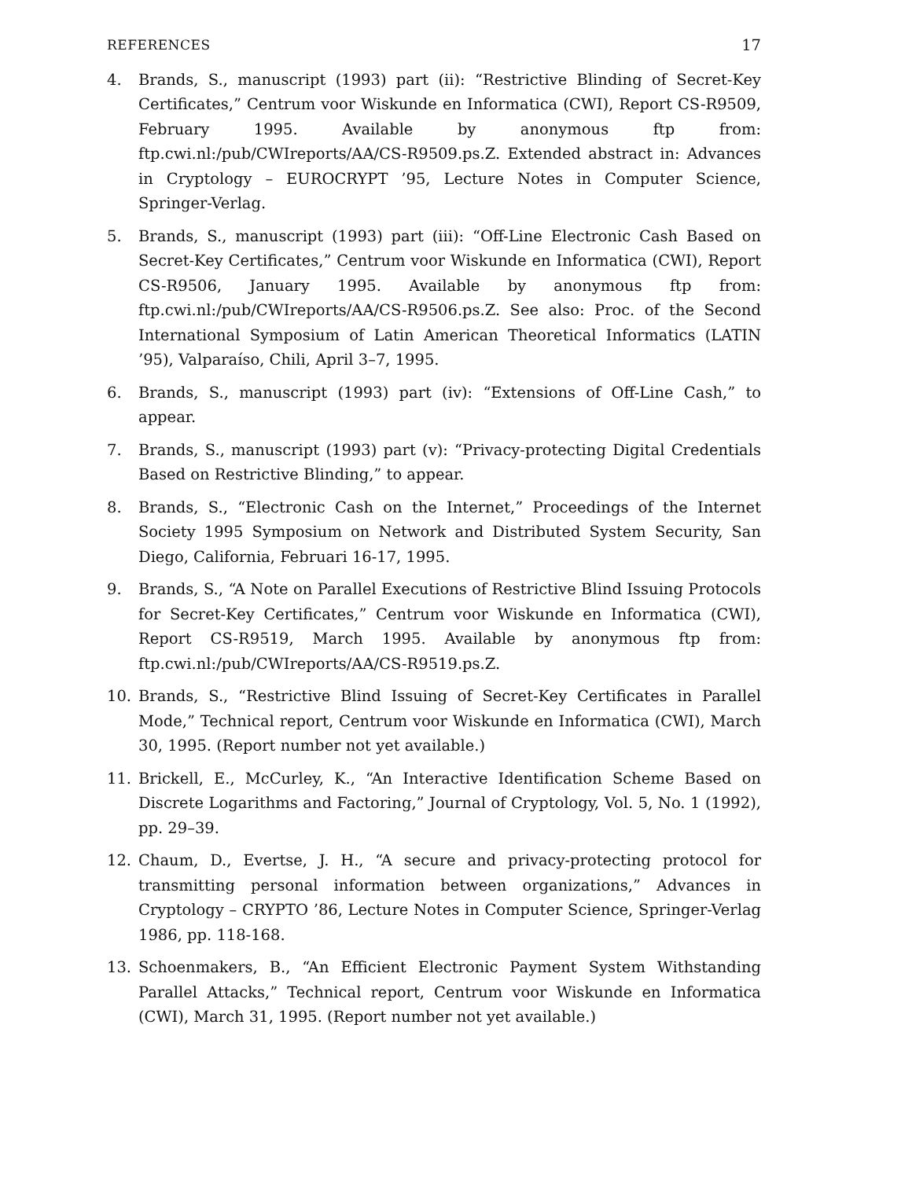REFERENCES 17
4. Brands, S., manuscript (1993) part (ii): “Restrictive Blinding of Secret-Key Certificates,” Centrum voor Wiskunde en Informatica (CWI), Report CS-R9509, February 1995. Available by anonymous ftp from: ftp.cwi.nl:/pub/CWIreports/AA/CS-R9509.ps.Z. Extended abstract in: Advances in Cryptology – EUROCRYPT ’95, Lecture Notes in Computer Science, Springer-Verlag.
5. Brands, S., manuscript (1993) part (iii): “Off-Line Electronic Cash Based on Secret-Key Certificates,” Centrum voor Wiskunde en Informatica (CWI), Report CS-R9506, January 1995. Available by anonymous ftp from: ftp.cwi.nl:/pub/CWIreports/AA/CS-R9506.ps.Z. See also: Proc. of the Second International Symposium of Latin American Theoretical Informatics (LATIN ’95), Valparaíso, Chili, April 3–7, 1995.
6. Brands, S., manuscript (1993) part (iv): “Extensions of Off-Line Cash,” to appear.
7. Brands, S., manuscript (1993) part (v): “Privacy-protecting Digital Credentials Based on Restrictive Blinding,” to appear.
8. Brands, S., “Electronic Cash on the Internet,” Proceedings of the Internet Society 1995 Symposium on Network and Distributed System Security, San Diego, California, Februari 16-17, 1995.
9. Brands, S., “A Note on Parallel Executions of Restrictive Blind Issuing Protocols for Secret-Key Certificates,” Centrum voor Wiskunde en Informatica (CWI), Report CS-R9519, March 1995. Available by anonymous ftp from: ftp.cwi.nl:/pub/CWIreports/AA/CS-R9519.ps.Z.
10. Brands, S., “Restrictive Blind Issuing of Secret-Key Certificates in Parallel Mode,” Technical report, Centrum voor Wiskunde en Informatica (CWI), March 30, 1995. (Report number not yet available.)
11. Brickell, E., McCurley, K., “An Interactive Identification Scheme Based on Discrete Logarithms and Factoring,” Journal of Cryptology, Vol. 5, No. 1 (1992), pp. 29–39.
12. Chaum, D., Evertse, J. H., “A secure and privacy-protecting protocol for transmitting personal information between organizations,” Advances in Cryptology – CRYPTO ’86, Lecture Notes in Computer Science, Springer-Verlag 1986, pp. 118-168.
13. Schoenmakers, B., “An Efficient Electronic Payment System Withstanding Parallel Attacks,” Technical report, Centrum voor Wiskunde en Informatica (CWI), March 31, 1995. (Report number not yet available.)